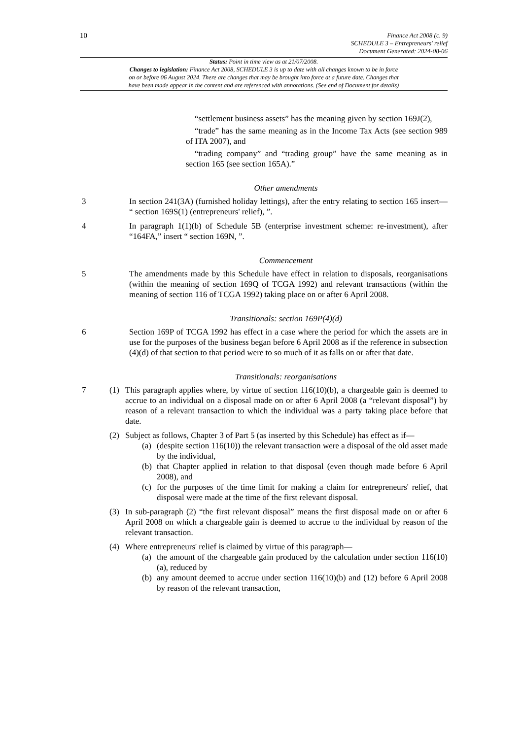10
Finance Act 2008 (c. 9)
SCHEDULE 3 – Entrepreneurs' relief
Document Generated: 2024-08-06
Status: Point in time view as at 21/07/2008.
Changes to legislation: Finance Act 2008, SCHEDULE 3 is up to date with all changes known to be in force
on or before 06 August 2024. There are changes that may be brought into force at a future date. Changes that
have been made appear in the content and are referenced with annotations. (See end of Document for details)
“settlement business assets” has the meaning given by section 169J(2),
“trade” has the same meaning as in the Income Tax Acts (see section 989 of ITA 2007), and
“trading company” and “trading group” have the same meaning as in section 165 (see section 165A).”
Other amendments
3 In section 241(3A) (furnished holiday lettings), after the entry relating to section 165 insert— “ section 169S(1) (entrepreneurs' relief), ”.
4 In paragraph 1(1)(b) of Schedule 5B (enterprise investment scheme: re-investment), after “164FA,” insert “ section 169N, ”.
Commencement
5 The amendments made by this Schedule have effect in relation to disposals, reorganisations (within the meaning of section 169Q of TCGA 1992) and relevant transactions (within the meaning of section 116 of TCGA 1992) taking place on or after 6 April 2008.
Transitionals: section 169P(4)(d)
6 Section 169P of TCGA 1992 has effect in a case where the period for which the assets are in use for the purposes of the business began before 6 April 2008 as if the reference in subsection (4)(d) of that section to that period were to so much of it as falls on or after that date.
Transitionals: reorganisations
7 (1) This paragraph applies where, by virtue of section 116(10)(b), a chargeable gain is deemed to accrue to an individual on a disposal made on or after 6 April 2008 (a “relevant disposal”) by reason of a relevant transaction to which the individual was a party taking place before that date.
(2) Subject as follows, Chapter 3 of Part 5 (as inserted by this Schedule) has effect as if—
(a) (despite section 116(10)) the relevant transaction were a disposal of the old asset made by the individual,
(b) that Chapter applied in relation to that disposal (even though made before 6 April 2008), and
(c) for the purposes of the time limit for making a claim for entrepreneurs' relief, that disposal were made at the time of the first relevant disposal.
(3) In sub-paragraph (2) “the first relevant disposal” means the first disposal made on or after 6 April 2008 on which a chargeable gain is deemed to accrue to the individual by reason of the relevant transaction.
(4) Where entrepreneurs' relief is claimed by virtue of this paragraph—
(a) the amount of the chargeable gain produced by the calculation under section 116(10)(a), reduced by
(b) any amount deemed to accrue under section 116(10)(b) and (12) before 6 April 2008 by reason of the relevant transaction,